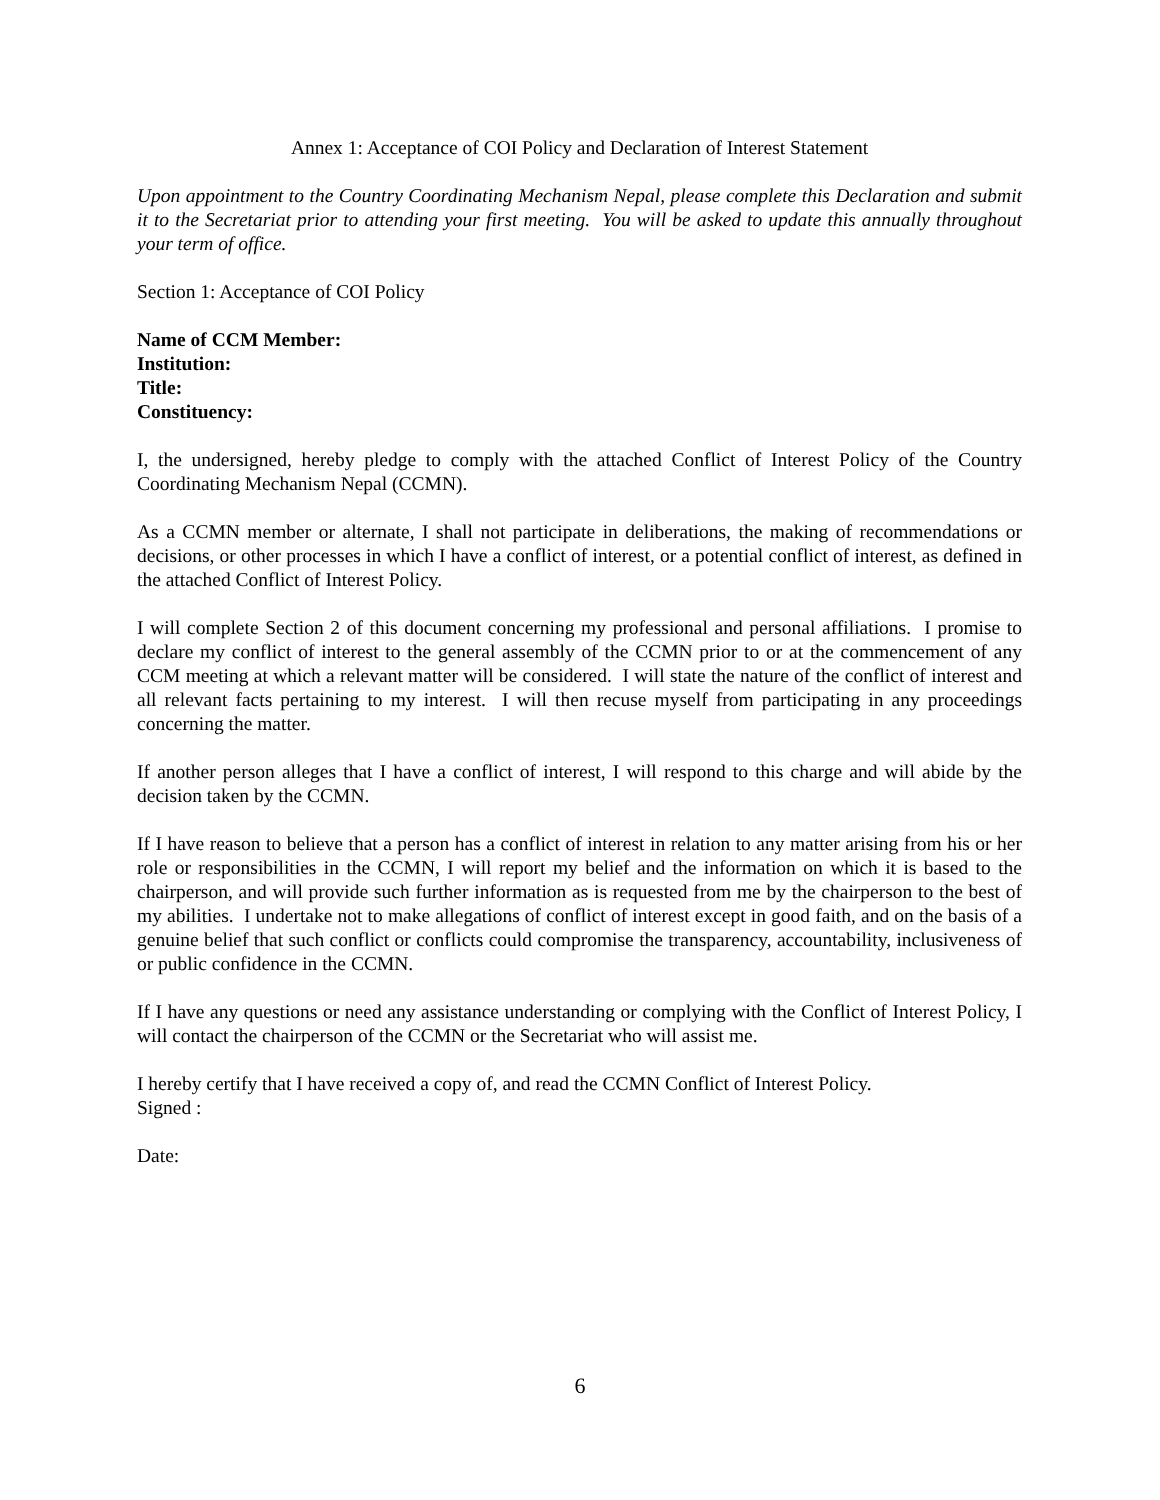Annex 1: Acceptance of COI Policy and Declaration of Interest Statement
Upon appointment to the Country Coordinating Mechanism Nepal, please complete this Declaration and submit it to the Secretariat prior to attending your first meeting. You will be asked to update this annually throughout your term of office.
Section 1: Acceptance of COI Policy
Name of CCM Member:
Institution:
Title:
Constituency:
I, the undersigned, hereby pledge to comply with the attached Conflict of Interest Policy of the Country Coordinating Mechanism Nepal (CCMN).
As a CCMN member or alternate, I shall not participate in deliberations, the making of recommendations or decisions, or other processes in which I have a conflict of interest, or a potential conflict of interest, as defined in the attached Conflict of Interest Policy.
I will complete Section 2 of this document concerning my professional and personal affiliations. I promise to declare my conflict of interest to the general assembly of the CCMN prior to or at the commencement of any CCM meeting at which a relevant matter will be considered. I will state the nature of the conflict of interest and all relevant facts pertaining to my interest. I will then recuse myself from participating in any proceedings concerning the matter.
If another person alleges that I have a conflict of interest, I will respond to this charge and will abide by the decision taken by the CCMN.
If I have reason to believe that a person has a conflict of interest in relation to any matter arising from his or her role or responsibilities in the CCMN, I will report my belief and the information on which it is based to the chairperson, and will provide such further information as is requested from me by the chairperson to the best of my abilities. I undertake not to make allegations of conflict of interest except in good faith, and on the basis of a genuine belief that such conflict or conflicts could compromise the transparency, accountability, inclusiveness of or public confidence in the CCMN.
If I have any questions or need any assistance understanding or complying with the Conflict of Interest Policy, I will contact the chairperson of the CCMN or the Secretariat who will assist me.
I hereby certify that I have received a copy of, and read the CCMN Conflict of Interest Policy.
Signed :
Date:
6